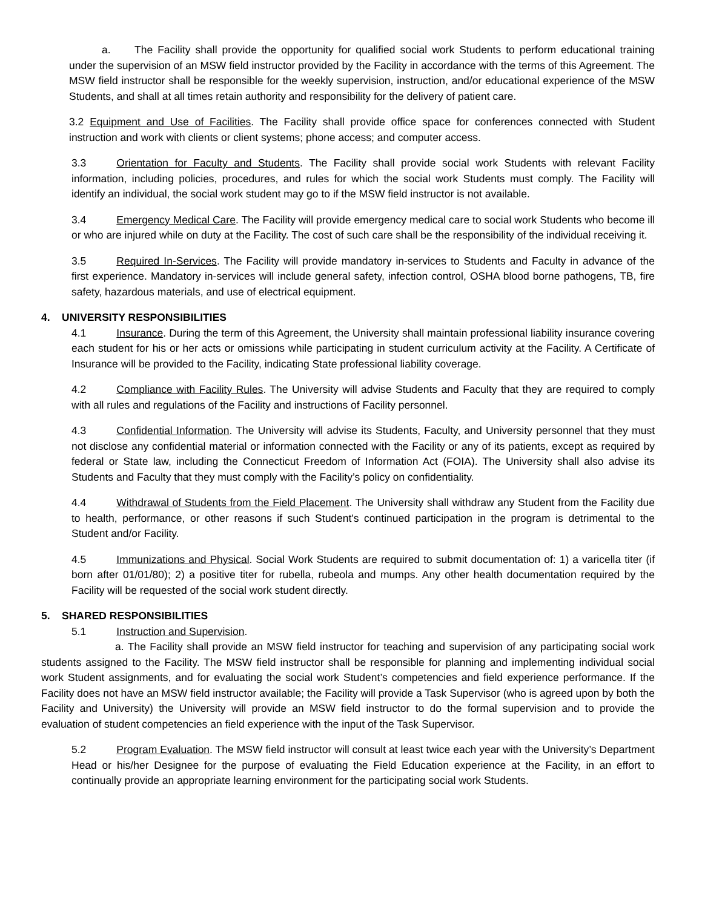a. The Facility shall provide the opportunity for qualified social work Students to perform educational training under the supervision of an MSW field instructor provided by the Facility in accordance with the terms of this Agreement. The MSW field instructor shall be responsible for the weekly supervision, instruction, and/or educational experience of the MSW Students, and shall at all times retain authority and responsibility for the delivery of patient care.
3.2 Equipment and Use of Facilities. The Facility shall provide office space for conferences connected with Student instruction and work with clients or client systems; phone access; and computer access.
3.3 Orientation for Faculty and Students. The Facility shall provide social work Students with relevant Facility information, including policies, procedures, and rules for which the social work Students must comply. The Facility will identify an individual, the social work student may go to if the MSW field instructor is not available.
3.4 Emergency Medical Care. The Facility will provide emergency medical care to social work Students who become ill or who are injured while on duty at the Facility. The cost of such care shall be the responsibility of the individual receiving it.
3.5 Required In-Services. The Facility will provide mandatory in-services to Students and Faculty in advance of the first experience. Mandatory in-services will include general safety, infection control, OSHA blood borne pathogens, TB, fire safety, hazardous materials, and use of electrical equipment.
4. UNIVERSITY RESPONSIBILITIES
4.1 Insurance. During the term of this Agreement, the University shall maintain professional liability insurance covering each student for his or her acts or omissions while participating in student curriculum activity at the Facility. A Certificate of Insurance will be provided to the Facility, indicating State professional liability coverage.
4.2 Compliance with Facility Rules. The University will advise Students and Faculty that they are required to comply with all rules and regulations of the Facility and instructions of Facility personnel.
4.3 Confidential Information. The University will advise its Students, Faculty, and University personnel that they must not disclose any confidential material or information connected with the Facility or any of its patients, except as required by federal or State law, including the Connecticut Freedom of Information Act (FOIA). The University shall also advise its Students and Faculty that they must comply with the Facility’s policy on confidentiality.
4.4 Withdrawal of Students from the Field Placement. The University shall withdraw any Student from the Facility due to health, performance, or other reasons if such Student's continued participation in the program is detrimental to the Student and/or Facility.
4.5 Immunizations and Physical. Social Work Students are required to submit documentation of: 1) a varicella titer (if born after 01/01/80); 2) a positive titer for rubella, rubeola and mumps. Any other health documentation required by the Facility will be requested of the social work student directly.
5. SHARED RESPONSIBILITIES
5.1 Instruction and Supervision.
a. The Facility shall provide an MSW field instructor for teaching and supervision of any participating social work students assigned to the Facility. The MSW field instructor shall be responsible for planning and implementing individual social work Student assignments, and for evaluating the social work Student’s competencies and field experience performance. If the Facility does not have an MSW field instructor available; the Facility will provide a Task Supervisor (who is agreed upon by both the Facility and University) the University will provide an MSW field instructor to do the formal supervision and to provide the evaluation of student competencies an field experience with the input of the Task Supervisor.
5.2 Program Evaluation. The MSW field instructor will consult at least twice each year with the University’s Department Head or his/her Designee for the purpose of evaluating the Field Education experience at the Facility, in an effort to continually provide an appropriate learning environment for the participating social work Students.